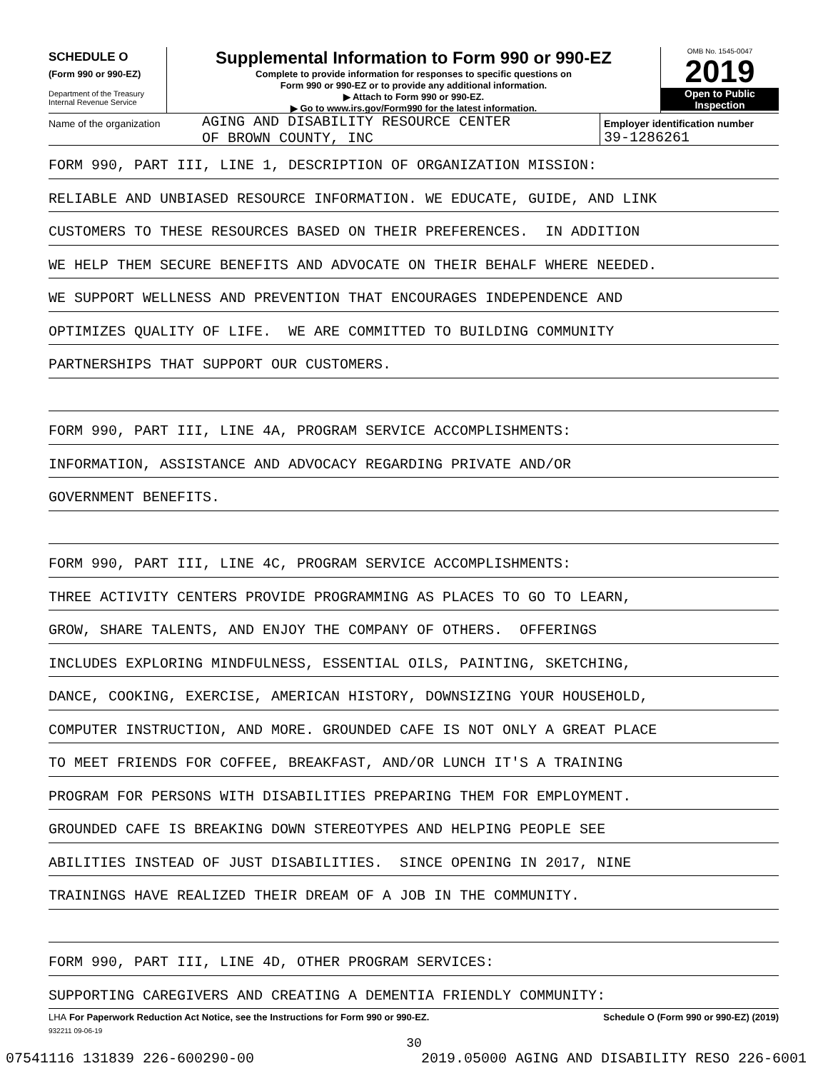SCHEDULE O
(Form 990 or 990-EZ)
Department of the Treasury
Internal Revenue Service
Supplemental Information to Form 990 or 990-EZ
Complete to provide information for responses to specific questions on
Form 990 or 990-EZ or to provide any additional information.
▶ Attach to Form 990 or 990-EZ.
▶ Go to www.irs.gov/Form990 for the latest information.
OMB No. 1545-0047
2019
Open to Public
Inspection
Name of the organization
AGING AND DISABILITY RESOURCE CENTER
OF BROWN COUNTY, INC
Employer identification number
39-1286261
FORM 990, PART III, LINE 1, DESCRIPTION OF ORGANIZATION MISSION:
RELIABLE AND UNBIASED RESOURCE INFORMATION. WE EDUCATE, GUIDE, AND LINK
CUSTOMERS TO THESE RESOURCES BASED ON THEIR PREFERENCES. IN ADDITION
WE HELP THEM SECURE BENEFITS AND ADVOCATE ON THEIR BEHALF WHERE NEEDED.
WE SUPPORT WELLNESS AND PREVENTION THAT ENCOURAGES INDEPENDENCE AND
OPTIMIZES QUALITY OF LIFE. WE ARE COMMITTED TO BUILDING COMMUNITY
PARTNERSHIPS THAT SUPPORT OUR CUSTOMERS.
FORM 990, PART III, LINE 4A, PROGRAM SERVICE ACCOMPLISHMENTS:
INFORMATION, ASSISTANCE AND ADVOCACY REGARDING PRIVATE AND/OR
GOVERNMENT BENEFITS.
FORM 990, PART III, LINE 4C, PROGRAM SERVICE ACCOMPLISHMENTS:
THREE ACTIVITY CENTERS PROVIDE PROGRAMMING AS PLACES TO GO TO LEARN,
GROW, SHARE TALENTS, AND ENJOY THE COMPANY OF OTHERS. OFFERINGS
INCLUDES EXPLORING MINDFULNESS, ESSENTIAL OILS, PAINTING, SKETCHING,
DANCE, COOKING, EXERCISE, AMERICAN HISTORY, DOWNSIZING YOUR HOUSEHOLD,
COMPUTER INSTRUCTION, AND MORE. GROUNDED CAFE IS NOT ONLY A GREAT PLACE
TO MEET FRIENDS FOR COFFEE, BREAKFAST, AND/OR LUNCH IT'S A TRAINING
PROGRAM FOR PERSONS WITH DISABILITIES PREPARING THEM FOR EMPLOYMENT.
GROUNDED CAFE IS BREAKING DOWN STEREOTYPES AND HELPING PEOPLE SEE
ABILITIES INSTEAD OF JUST DISABILITIES. SINCE OPENING IN 2017, NINE
TRAININGS HAVE REALIZED THEIR DREAM OF A JOB IN THE COMMUNITY.
FORM 990, PART III, LINE 4D, OTHER PROGRAM SERVICES:
SUPPORTING CAREGIVERS AND CREATING A DEMENTIA FRIENDLY COMMUNITY:
LHA For Paperwork Reduction Act Notice, see the Instructions for Form 990 or 990-EZ. Schedule O (Form 990 or 990-EZ) (2019)
932211 09-06-19
30
07541116 131839 226-600290-00 2019.05000 AGING AND DISABILITY RESO 226-6001